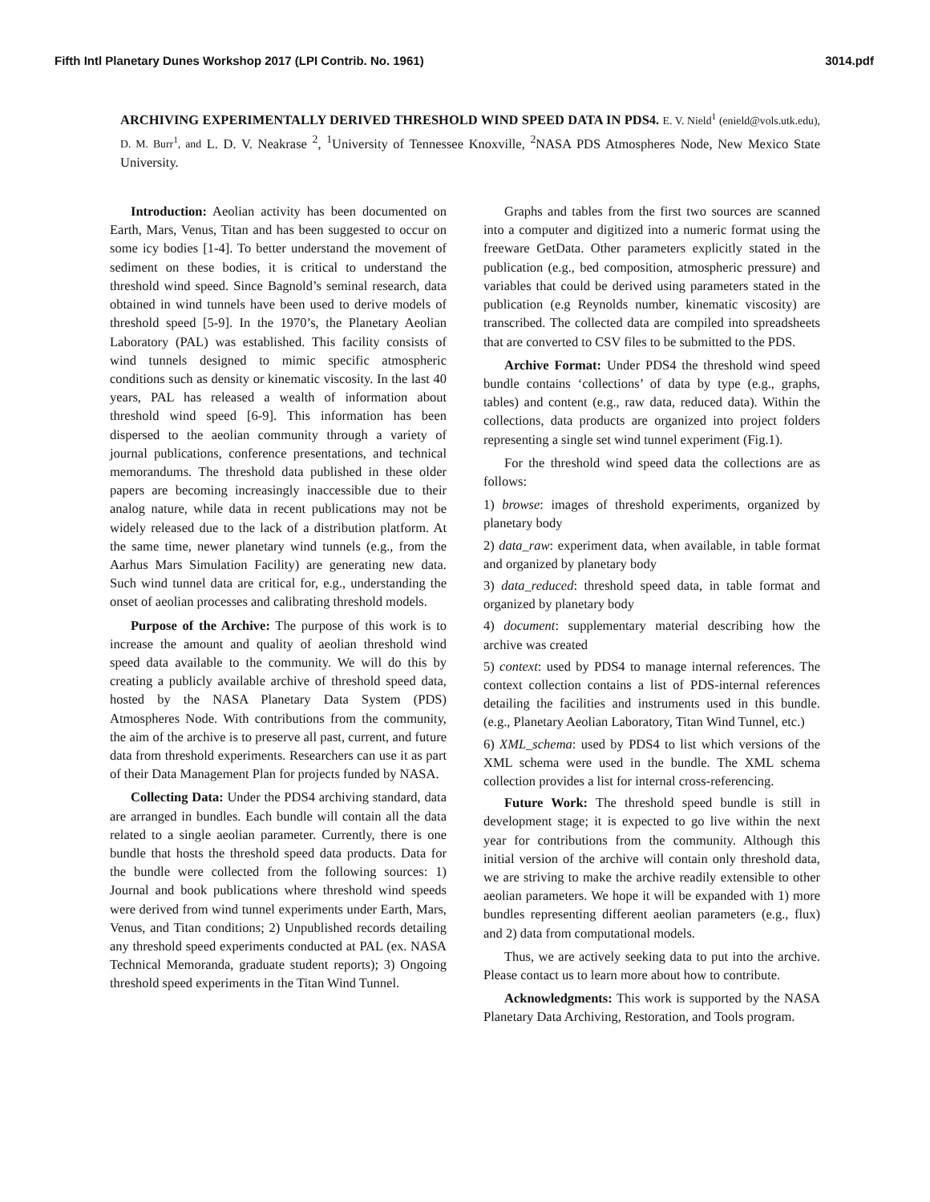Fifth Intl Planetary Dunes Workshop 2017 (LPI Contrib. No. 1961) 3014.pdf
ARCHIVING EXPERIMENTALLY DERIVED THRESHOLD WIND SPEED DATA IN PDS4. E. V. Nield<sup>1</sup> (enield@vols.utk.edu), D. M. Burr<sup>1</sup>, and L. D. V. Neakrase <sup>2</sup>, <sup>1</sup>University of Tennessee Knoxville, <sup>2</sup>NASA PDS Atmospheres Node, New Mexico State University.
Introduction: Aeolian activity has been documented on Earth, Mars, Venus, Titan and has been suggested to occur on some icy bodies [1-4]. To better understand the movement of sediment on these bodies, it is critical to understand the threshold wind speed. Since Bagnold’s seminal research, data obtained in wind tunnels have been used to derive models of threshold speed [5-9]. In the 1970’s, the Planetary Aeolian Laboratory (PAL) was established. This facility consists of wind tunnels designed to mimic specific atmospheric conditions such as density or kinematic viscosity. In the last 40 years, PAL has released a wealth of information about threshold wind speed [6-9]. This information has been dispersed to the aeolian community through a variety of journal publications, conference presentations, and technical memorandums. The threshold data published in these older papers are becoming increasingly inaccessible due to their analog nature, while data in recent publications may not be widely released due to the lack of a distribution platform. At the same time, newer planetary wind tunnels (e.g., from the Aarhus Mars Simulation Facility) are generating new data. Such wind tunnel data are critical for, e.g., understanding the onset of aeolian processes and calibrating threshold models.
Purpose of the Archive: The purpose of this work is to increase the amount and quality of aeolian threshold wind speed data available to the community. We will do this by creating a publicly available archive of threshold speed data, hosted by the NASA Planetary Data System (PDS) Atmospheres Node. With contributions from the community, the aim of the archive is to preserve all past, current, and future data from threshold experiments. Researchers can use it as part of their Data Management Plan for projects funded by NASA.
Collecting Data: Under the PDS4 archiving standard, data are arranged in bundles. Each bundle will contain all the data related to a single aeolian parameter. Currently, there is one bundle that hosts the threshold speed data products. Data for the bundle were collected from the following sources: 1) Journal and book publications where threshold wind speeds were derived from wind tunnel experiments under Earth, Mars, Venus, and Titan conditions; 2) Unpublished records detailing any threshold speed experiments conducted at PAL (ex. NASA Technical Memoranda, graduate student reports); 3) Ongoing threshold speed experiments in the Titan Wind Tunnel.
Graphs and tables from the first two sources are scanned into a computer and digitized into a numeric format using the freeware GetData. Other parameters explicitly stated in the publication (e.g., bed composition, atmospheric pressure) and variables that could be derived using parameters stated in the publication (e.g Reynolds number, kinematic viscosity) are transcribed. The collected data are compiled into spreadsheets that are converted to CSV files to be submitted to the PDS.
Archive Format: Under PDS4 the threshold wind speed bundle contains ‘collections’ of data by type (e.g., graphs, tables) and content (e.g., raw data, reduced data). Within the collections, data products are organized into project folders representing a single set wind tunnel experiment (Fig.1).
For the threshold wind speed data the collections are as follows:
1) browse: images of threshold experiments, organized by planetary body
2) data_raw: experiment data, when available, in table format and organized by planetary body
3) data_reduced: threshold speed data, in table format and organized by planetary body
4) document: supplementary material describing how the archive was created
5) context: used by PDS4 to manage internal references. The context collection contains a list of PDS-internal references detailing the facilities and instruments used in this bundle. (e.g., Planetary Aeolian Laboratory, Titan Wind Tunnel, etc.)
6) XML_schema: used by PDS4 to list which versions of the XML schema were used in the bundle. The XML schema collection provides a list for internal cross-referencing.
Future Work: The threshold speed bundle is still in development stage; it is expected to go live within the next year for contributions from the community. Although this initial version of the archive will contain only threshold data, we are striving to make the archive readily extensible to other aeolian parameters. We hope it will be expanded with 1) more bundles representing different aeolian parameters (e.g., flux) and 2) data from computational models.
Thus, we are actively seeking data to put into the archive. Please contact us to learn more about how to contribute.
Acknowledgments: This work is supported by the NASA Planetary Data Archiving, Restoration, and Tools program.